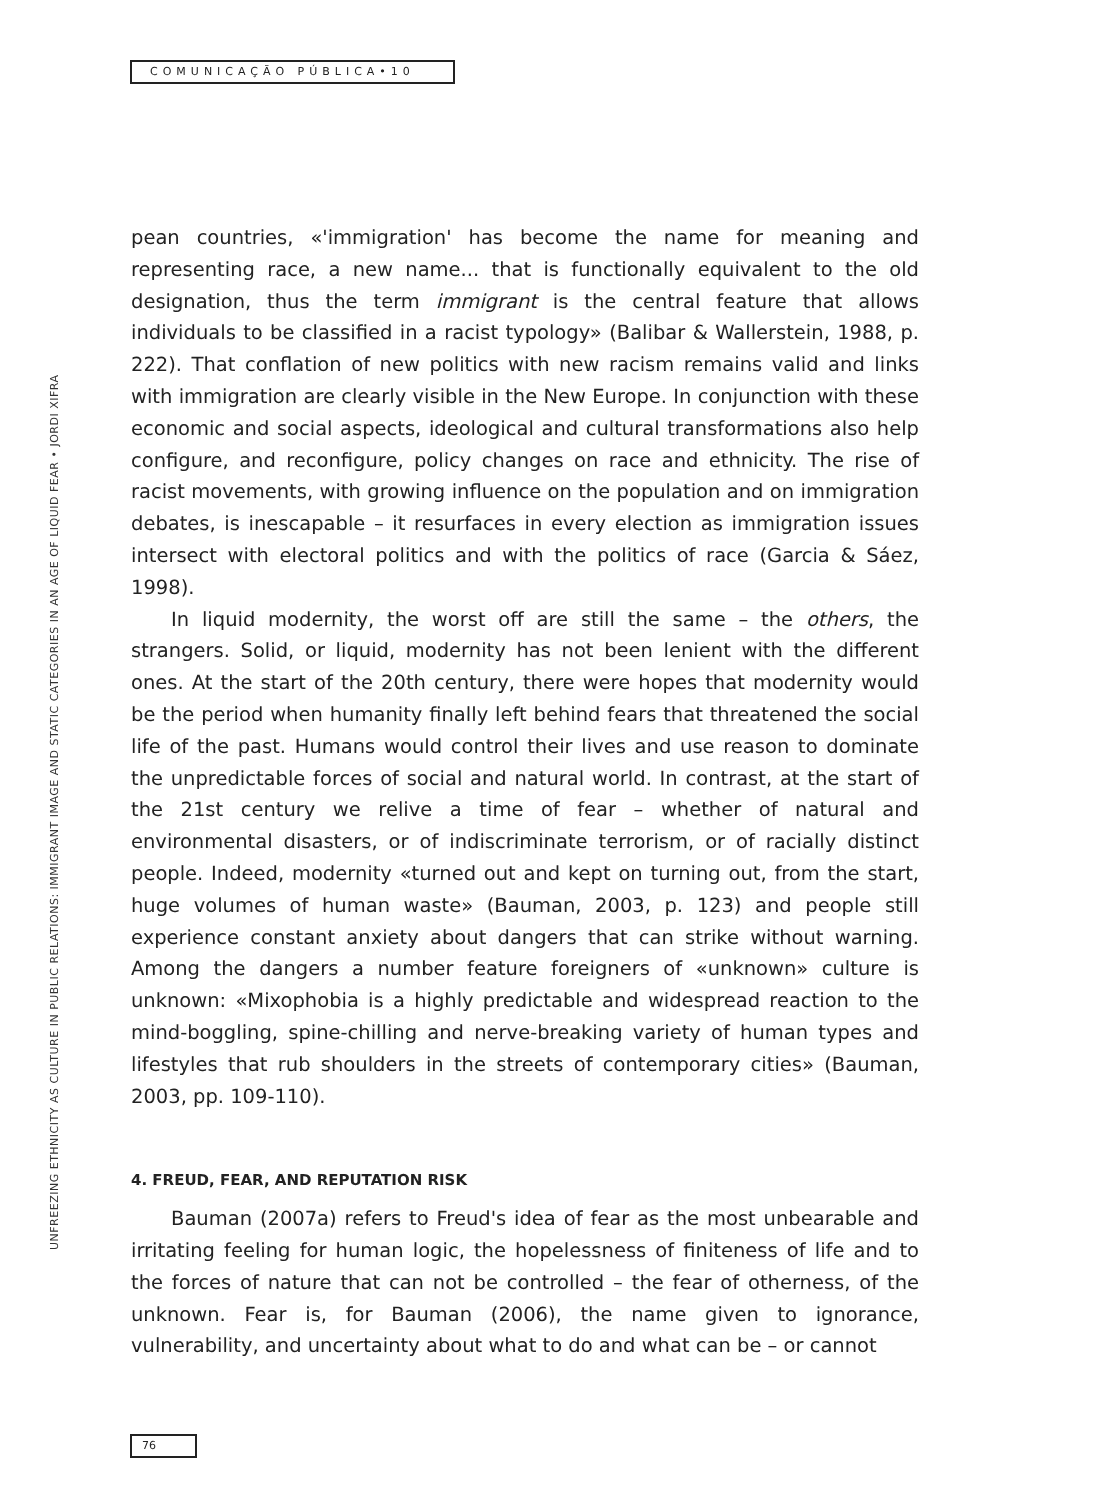COMUNICAÇÃO PÚBLICA•10
UNFREEZING ETHNICITY AS CULTURE IN PUBLIC RELATIONS: IMMIGRANT IMAGE AND STATIC CATEGORIES IN AN AGE OF LIQUID FEAR • JORDI XIFRA
pean countries, «'immigration' has become the name for meaning and representing race, a new name... that is functionally equivalent to the old designation, thus the term immigrant is the central feature that allows individuals to be classified in a racist typology» (Balibar & Wallerstein, 1988, p. 222). That conflation of new politics with new racism remains valid and links with immigration are clearly visible in the New Europe. In conjunction with these economic and social aspects, ideological and cultural transformations also help configure, and reconfigure, policy changes on race and ethnicity. The rise of racist movements, with growing influence on the population and on immigration debates, is inescapable – it resurfaces in every election as immigration issues intersect with electoral politics and with the politics of race (Garcia & Sáez, 1998).
In liquid modernity, the worst off are still the same – the others, the strangers. Solid, or liquid, modernity has not been lenient with the different ones. At the start of the 20th century, there were hopes that modernity would be the period when humanity finally left behind fears that threatened the social life of the past. Humans would control their lives and use reason to dominate the unpredictable forces of social and natural world. In contrast, at the start of the 21st century we relive a time of fear – whether of natural and environmental disasters, or of indiscriminate terrorism, or of racially distinct people. Indeed, modernity «turned out and kept on turning out, from the start, huge volumes of human waste» (Bauman, 2003, p. 123) and people still experience constant anxiety about dangers that can strike without warning. Among the dangers a number feature foreigners of «unknown» culture is unknown: «Mixophobia is a highly predictable and widespread reaction to the mind-boggling, spine-chilling and nerve-breaking variety of human types and lifestyles that rub shoulders in the streets of contemporary cities» (Bauman, 2003, pp. 109-110).
4. FREUD, FEAR, AND REPUTATION RISK
Bauman (2007a) refers to Freud's idea of fear as the most unbearable and irritating feeling for human logic, the hopelessness of finiteness of life and to the forces of nature that can not be controlled – the fear of otherness, of the unknown. Fear is, for Bauman (2006), the name given to ignorance, vulnerability, and uncertainty about what to do and what can be – or cannot
76